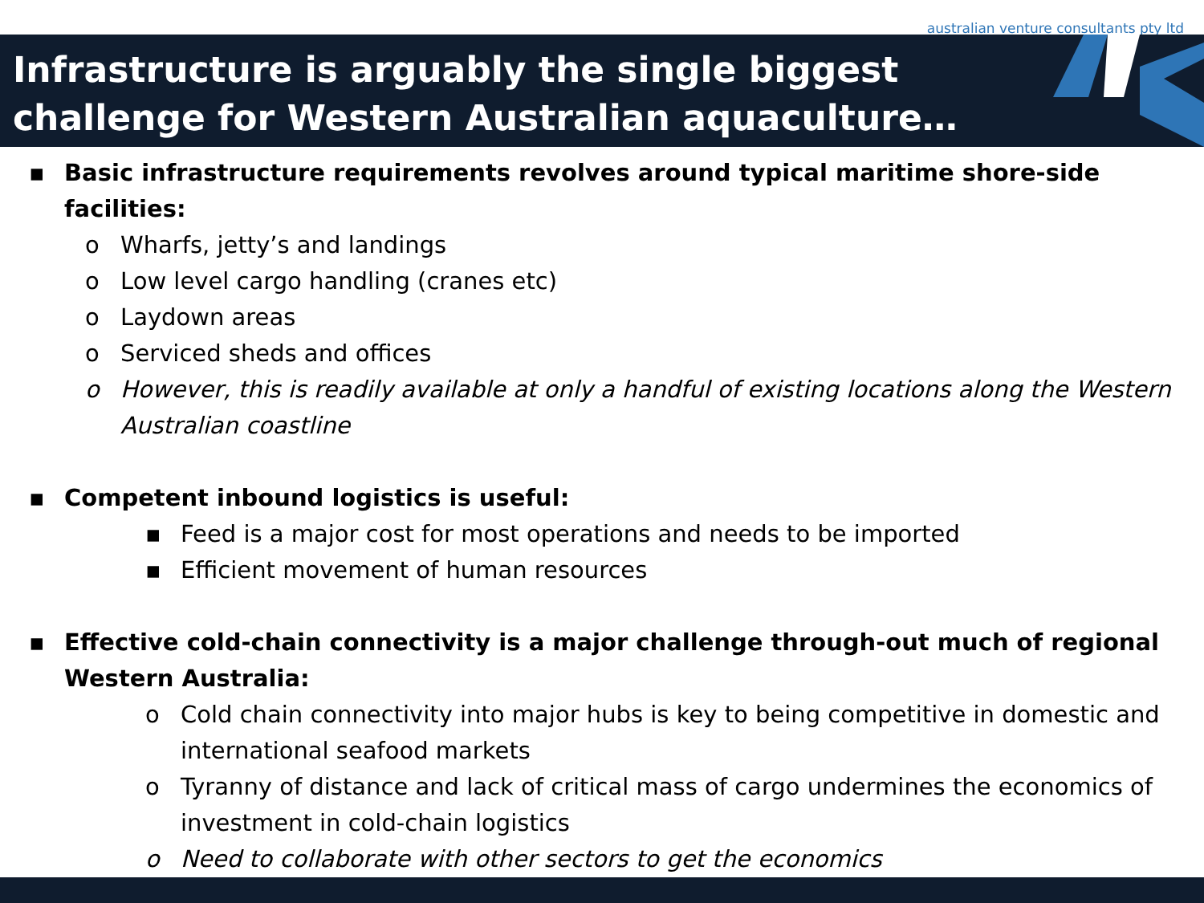australian venture consultants pty ltd
Infrastructure is arguably the single biggest challenge for Western Australian aquaculture…
▪ Basic infrastructure requirements revolves around typical maritime shore-side facilities:
o Wharfs, jetty’s and landings
o Low level cargo handling (cranes etc)
o Laydown areas
o Serviced sheds and offices
o However, this is readily available at only a handful of existing locations along the Western Australian coastline
▪ Competent inbound logistics is useful:
▪ Feed is a major cost for most operations and needs to be imported
▪ Efficient movement of human resources
▪ Effective cold-chain connectivity is a major challenge through-out much of regional Western Australia:
o Cold chain connectivity into major hubs is key to being competitive in domestic and international seafood markets
o Tyranny of distance and lack of critical mass of cargo undermines the economics of investment in cold-chain logistics
o Need to collaborate with other sectors to get the economics